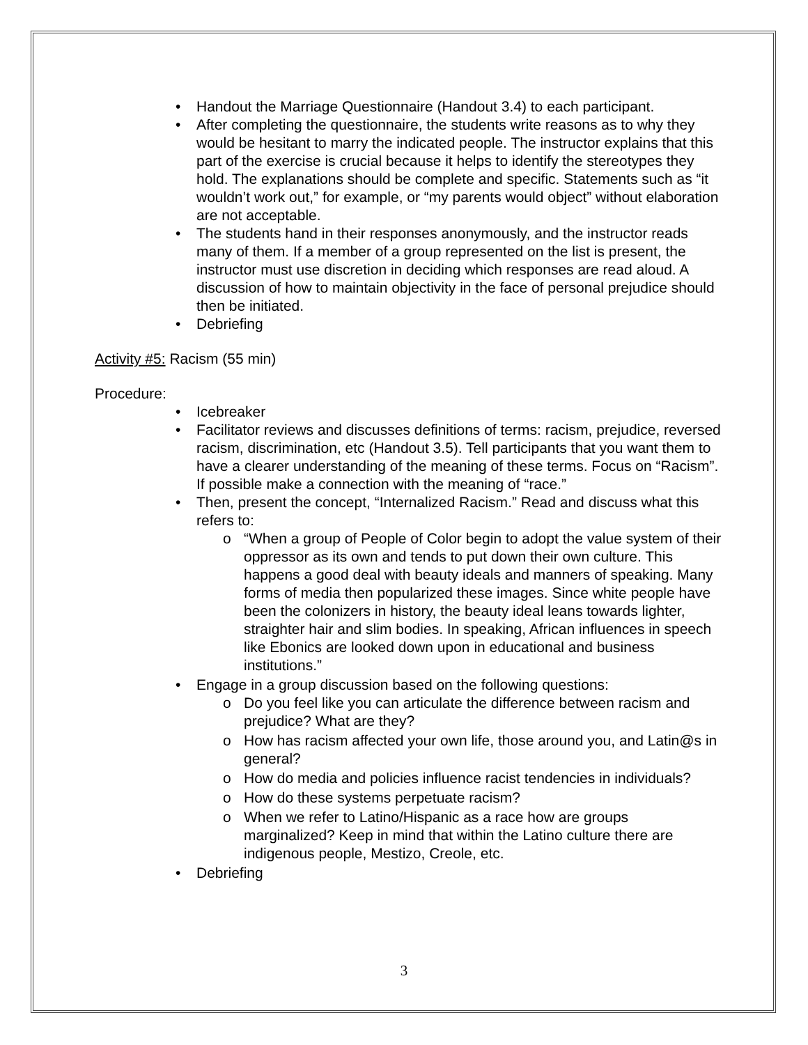• Handout the Marriage Questionnaire (Handout 3.4) to each participant.
• After completing the questionnaire, the students write reasons as to why they would be hesitant to marry the indicated people. The instructor explains that this part of the exercise is crucial because it helps to identify the stereotypes they hold. The explanations should be complete and specific. Statements such as “it wouldn’t work out,” for example, or “my parents would object” without elaboration are not acceptable.
• The students hand in their responses anonymously, and the instructor reads many of them. If a member of a group represented on the list is present, the instructor must use discretion in deciding which responses are read aloud. A discussion of how to maintain objectivity in the face of personal prejudice should then be initiated.
• Debriefing
Activity #5: Racism (55 min)
Procedure:
• Icebreaker
• Facilitator reviews and discusses definitions of terms: racism, prejudice, reversed racism, discrimination, etc (Handout 3.5). Tell participants that you want them to have a clearer understanding of the meaning of these terms. Focus on “Racism”. If possible make a connection with the meaning of “race.”
• Then, present the concept, “Internalized Racism.” Read and discuss what this refers to:
o “When a group of People of Color begin to adopt the value system of their oppressor as its own and tends to put down their own culture. This happens a good deal with beauty ideals and manners of speaking. Many forms of media then popularized these images. Since white people have been the colonizers in history, the beauty ideal leans towards lighter, straighter hair and slim bodies. In speaking, African influences in speech like Ebonics are looked down upon in educational and business institutions.”
• Engage in a group discussion based on the following questions:
o Do you feel like you can articulate the difference between racism and prejudice? What are they?
o How has racism affected your own life, those around you, and Latin@s in general?
o How do media and policies influence racist tendencies in individuals?
o How do these systems perpetuate racism?
o When we refer to Latino/Hispanic as a race how are groups marginalized? Keep in mind that within the Latino culture there are indigenous people, Mestizo, Creole, etc.
• Debriefing
3